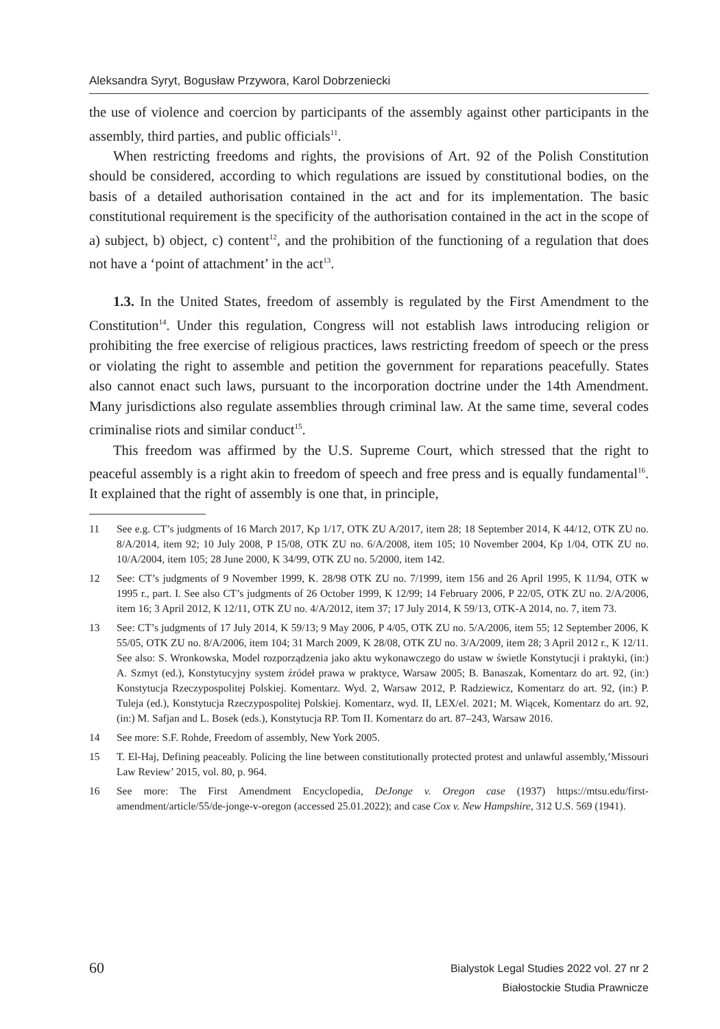Aleksandra Syryt, Bogusław Przywora, Karol Dobrzeniecki
the use of violence and coercion by participants of the assembly against other participants in the assembly, third parties, and public officials<sup>11</sup>.
When restricting freedoms and rights, the provisions of Art. 92 of the Polish Constitution should be considered, according to which regulations are issued by constitutional bodies, on the basis of a detailed authorisation contained in the act and for its implementation. The basic constitutional requirement is the specificity of the authorisation contained in the act in the scope of a) subject, b) object, c) content<sup>12</sup>, and the prohibition of the functioning of a regulation that does not have a ‘point of attachment’ in the act<sup>13</sup>.
1.3. In the United States, freedom of assembly is regulated by the First Amendment to the Constitution<sup>14</sup>. Under this regulation, Congress will not establish laws introducing religion or prohibiting the free exercise of religious practices, laws restricting freedom of speech or the press or violating the right to assemble and petition the government for reparations peacefully. States also cannot enact such laws, pursuant to the incorporation doctrine under the 14th Amendment. Many jurisdictions also regulate assemblies through criminal law. At the same time, several codes criminalise riots and similar conduct<sup>15</sup>.
This freedom was affirmed by the U.S. Supreme Court, which stressed that the right to peaceful assembly is a right akin to freedom of speech and free press and is equally fundamental<sup>16</sup>. It explained that the right of assembly is one that, in principle,
11 See e.g. CT’s judgments of 16 March 2017, Kp 1/17, OTK ZU A/2017, item 28; 18 September 2014, K 44/12, OTK ZU no. 8/A/2014, item 92; 10 July 2008, P 15/08, OTK ZU no. 6/A/2008, item 105; 10 November 2004, Kp 1/04, OTK ZU no. 10/A/2004, item 105; 28 June 2000, K 34/99, OTK ZU no. 5/2000, item 142.
12 See: CT’s judgments of 9 November 1999, K. 28/98 OTK ZU no. 7/1999, item 156 and 26 April 1995, K 11/94, OTK w 1995 r., part. I. See also CT’s judgments of 26 October 1999, K 12/99; 14 February 2006, P 22/05, OTK ZU no. 2/A/2006, item 16; 3 April 2012, K 12/11, OTK ZU no. 4/A/2012, item 37; 17 July 2014, K 59/13, OTK-A 2014, no. 7, item 73.
13 See: CT’s judgments of 17 July 2014, K 59/13; 9 May 2006, P 4/05, OTK ZU no. 5/A/2006, item 55; 12 September 2006, K 55/05, OTK ZU no. 8/A/2006, item 104; 31 March 2009, K 28/08, OTK ZU no. 3/A/2009, item 28; 3 April 2012 r., K 12/11. See also: S. Wronkowska, Model rozporządzenia jako aktu wykonawczego do ustaw w świetle Konstytucji i praktyki, (in:) A. Szmyt (ed.), Konstytucyjny system źródeł prawa w praktyce, Warsaw 2005; B. Banaszak, Komentarz do art. 92, (in:) Konstytucja Rzeczypospolitej Polskiej. Komentarz. Wyd. 2, Warsaw 2012, P. Radziewicz, Komentarz do art. 92, (in:) P. Tuleja (ed.), Konstytucja Rzeczypospolitej Polskiej. Komentarz, wyd. II, LEX/el. 2021; M. Wiącek, Komentarz do art. 92, (in:) M. Safjan and L. Bosek (eds.), Konstytucja RP. Tom II. Komentarz do art. 87–243, Warsaw 2016.
14 See more: S.F. Rohde, Freedom of assembly, New York 2005.
15 T. El-Haj, Defining peaceably. Policing the line between constitutionally protected protest and unlawful assembly,’Missouri Law Review’ 2015, vol. 80, p. 964.
16 See more: The First Amendment Encyclopedia, DeJonge v. Oregon case (1937) https://mtsu.edu/first-amendment/article/55/de-jonge-v-oregon (accessed 25.01.2022); and case Cox v. New Hampshire, 312 U.S. 569 (1941).
60
Bialystok Legal Studies 2022 vol. 27 nr 2
Białostockie Studia Prawnicze